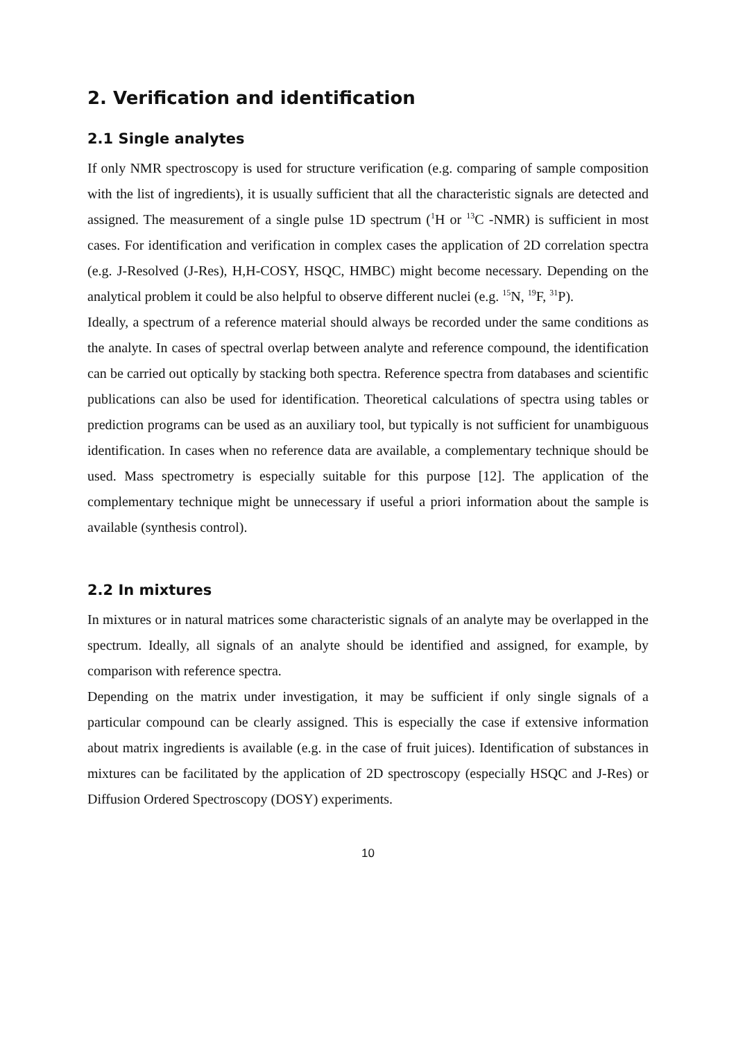2. Verification and identification
2.1 Single analytes
If only NMR spectroscopy is used for structure verification (e.g. comparing of sample composition with the list of ingredients), it is usually sufficient that all the characteristic signals are detected and assigned. The measurement of a single pulse 1D spectrum (<sup>1</sup>H or <sup>13</sup>C -NMR) is sufficient in most cases. For identification and verification in complex cases the application of 2D correlation spectra (e.g. J-Resolved (J-Res), H,H-COSY, HSQC, HMBC) might become necessary. Depending on the analytical problem it could be also helpful to observe different nuclei (e.g. <sup>15</sup>N, <sup>19</sup>F, <sup>31</sup>P).
Ideally, a spectrum of a reference material should always be recorded under the same conditions as the analyte. In cases of spectral overlap between analyte and reference compound, the identification can be carried out optically by stacking both spectra. Reference spectra from databases and scientific publications can also be used for identification. Theoretical calculations of spectra using tables or prediction programs can be used as an auxiliary tool, but typically is not sufficient for unambiguous identification. In cases when no reference data are available, a complementary technique should be used. Mass spectrometry is especially suitable for this purpose [12]. The application of the complementary technique might be unnecessary if useful a priori information about the sample is available (synthesis control).
2.2 In mixtures
In mixtures or in natural matrices some characteristic signals of an analyte may be overlapped in the spectrum. Ideally, all signals of an analyte should be identified and assigned, for example, by comparison with reference spectra.
Depending on the matrix under investigation, it may be sufficient if only single signals of a particular compound can be clearly assigned. This is especially the case if extensive information about matrix ingredients is available (e.g. in the case of fruit juices). Identification of substances in mixtures can be facilitated by the application of 2D spectroscopy (especially HSQC and J-Res) or Diffusion Ordered Spectroscopy (DOSY) experiments.
10